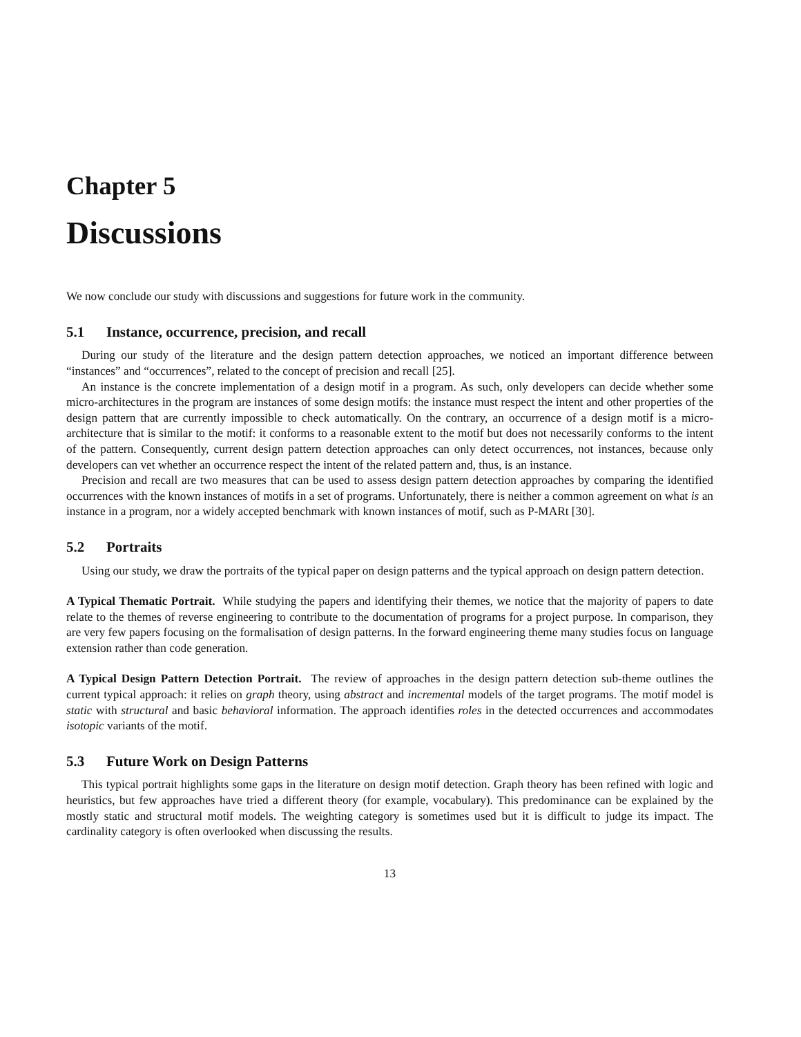Chapter 5
Discussions
We now conclude our study with discussions and suggestions for future work in the community.
5.1 Instance, occurrence, precision, and recall
During our study of the literature and the design pattern detection approaches, we noticed an important difference between “instances” and “occurrences”, related to the concept of precision and recall [25].
An instance is the concrete implementation of a design motif in a program. As such, only developers can decide whether some micro-architectures in the program are instances of some design motifs: the instance must respect the intent and other properties of the design pattern that are currently impossible to check automatically. On the contrary, an occurrence of a design motif is a micro-architecture that is similar to the motif: it conforms to a reasonable extent to the motif but does not necessarily conforms to the intent of the pattern. Consequently, current design pattern detection approaches can only detect occurrences, not instances, because only developers can vet whether an occurrence respect the intent of the related pattern and, thus, is an instance.
Precision and recall are two measures that can be used to assess design pattern detection approaches by comparing the identified occurrences with the known instances of motifs in a set of programs. Unfortunately, there is neither a common agreement on what is an instance in a program, nor a widely accepted benchmark with known instances of motif, such as P-MARt [30].
5.2 Portraits
Using our study, we draw the portraits of the typical paper on design patterns and the typical approach on design pattern detection.
A Typical Thematic Portrait. While studying the papers and identifying their themes, we notice that the majority of papers to date relate to the themes of reverse engineering to contribute to the documentation of programs for a project purpose. In comparison, they are very few papers focusing on the formalisation of design patterns. In the forward engineering theme many studies focus on language extension rather than code generation.
A Typical Design Pattern Detection Portrait. The review of approaches in the design pattern detection sub-theme outlines the current typical approach: it relies on graph theory, using abstract and incremental models of the target programs. The motif model is static with structural and basic behavioral information. The approach identifies roles in the detected occurrences and accommodates isotopic variants of the motif.
5.3 Future Work on Design Patterns
This typical portrait highlights some gaps in the literature on design motif detection. Graph theory has been refined with logic and heuristics, but few approaches have tried a different theory (for example, vocabulary). This predominance can be explained by the mostly static and structural motif models. The weighting category is sometimes used but it is difficult to judge its impact. The cardinality category is often overlooked when discussing the results.
13